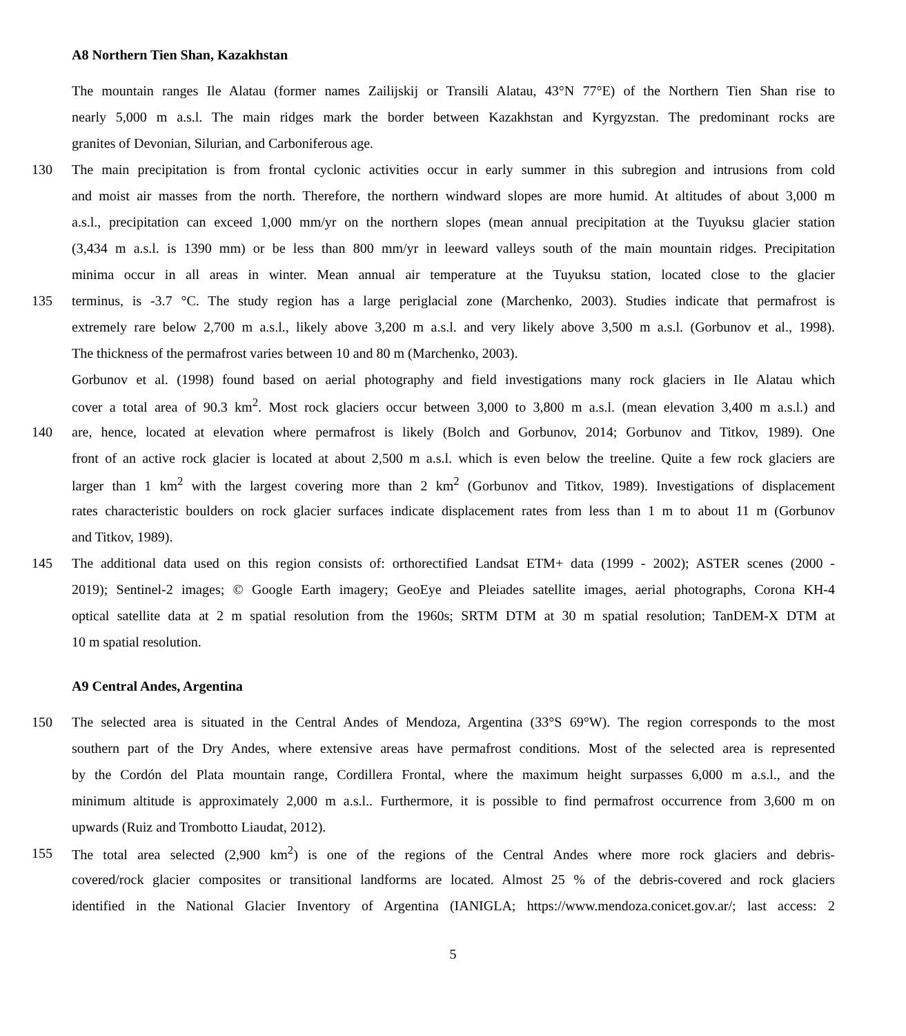A8 Northern Tien Shan, Kazakhstan
The mountain ranges Ile Alatau (former names Zailijskij or Transili Alatau, 43°N 77°E) of the Northern Tien Shan rise to
nearly 5,000 m a.s.l. The main ridges mark the border between Kazakhstan and Kyrgyzstan. The predominant rocks are
granites of Devonian, Silurian, and Carboniferous age.
130 The main precipitation is from frontal cyclonic activities occur in early summer in this subregion and intrusions from cold
and moist air masses from the north. Therefore, the northern windward slopes are more humid. At altitudes of about 3,000 m
a.s.l., precipitation can exceed 1,000 mm/yr on the northern slopes (mean annual precipitation at the Tuyuksu glacier station
(3,434 m a.s.l. is 1390 mm) or be less than 800 mm/yr in leeward valleys south of the main mountain ridges. Precipitation
minima occur in all areas in winter. Mean annual air temperature at the Tuyuksu station, located close to the glacier
135 terminus, is -3.7 °C. The study region has a large periglacial zone (Marchenko, 2003). Studies indicate that permafrost is
extremely rare below 2,700 m a.s.l., likely above 3,200 m a.s.l. and very likely above 3,500 m a.s.l. (Gorbunov et al., 1998).
The thickness of the permafrost varies between 10 and 80 m (Marchenko, 2003).
Gorbunov et al. (1998) found based on aerial photography and field investigations many rock glaciers in Ile Alatau which
cover a total area of 90.3 km<sup>2</sup>. Most rock glaciers occur between 3,000 to 3,800 m a.s.l. (mean elevation 3,400 m a.s.l.) and
140 are, hence, located at elevation where permafrost is likely (Bolch and Gorbunov, 2014; Gorbunov and Titkov, 1989). One
front of an active rock glacier is located at about 2,500 m a.s.l. which is even below the treeline. Quite a few rock glaciers are
larger than 1 km<sup>2</sup> with the largest covering more than 2 km<sup>2</sup> (Gorbunov and Titkov, 1989). Investigations of displacement
rates characteristic boulders on rock glacier surfaces indicate displacement rates from less than 1 m to about 11 m (Gorbunov
and Titkov, 1989).
145 The additional data used on this region consists of: orthorectified Landsat ETM+ data (1999 - 2002); ASTER scenes (2000 -
2019); Sentinel-2 images; © Google Earth imagery; GeoEye and Pleiades satellite images, aerial photographs, Corona KH-4
optical satellite data at 2 m spatial resolution from the 1960s; SRTM DTM at 30 m spatial resolution; TanDEM-X DTM at
10 m spatial resolution.
A9 Central Andes, Argentina
150 The selected area is situated in the Central Andes of Mendoza, Argentina (33°S 69°W). The region corresponds to the most
southern part of the Dry Andes, where extensive areas have permafrost conditions. Most of the selected area is represented
by the Cordón del Plata mountain range, Cordillera Frontal, where the maximum height surpasses 6,000 m a.s.l., and the
minimum altitude is approximately 2,000 m a.s.l.. Furthermore, it is possible to find permafrost occurrence from 3,600 m on
upwards (Ruiz and Trombotto Liaudat, 2012).
155 The total area selected (2,900 km<sup>2</sup>) is one of the regions of the Central Andes where more rock glaciers and debris-
covered/rock glacier composites or transitional landforms are located. Almost 25 % of the debris-covered and rock glaciers
identified in the National Glacier Inventory of Argentina (IANIGLA; https://www.mendoza.conicet.gov.ar/; last access: 2
5